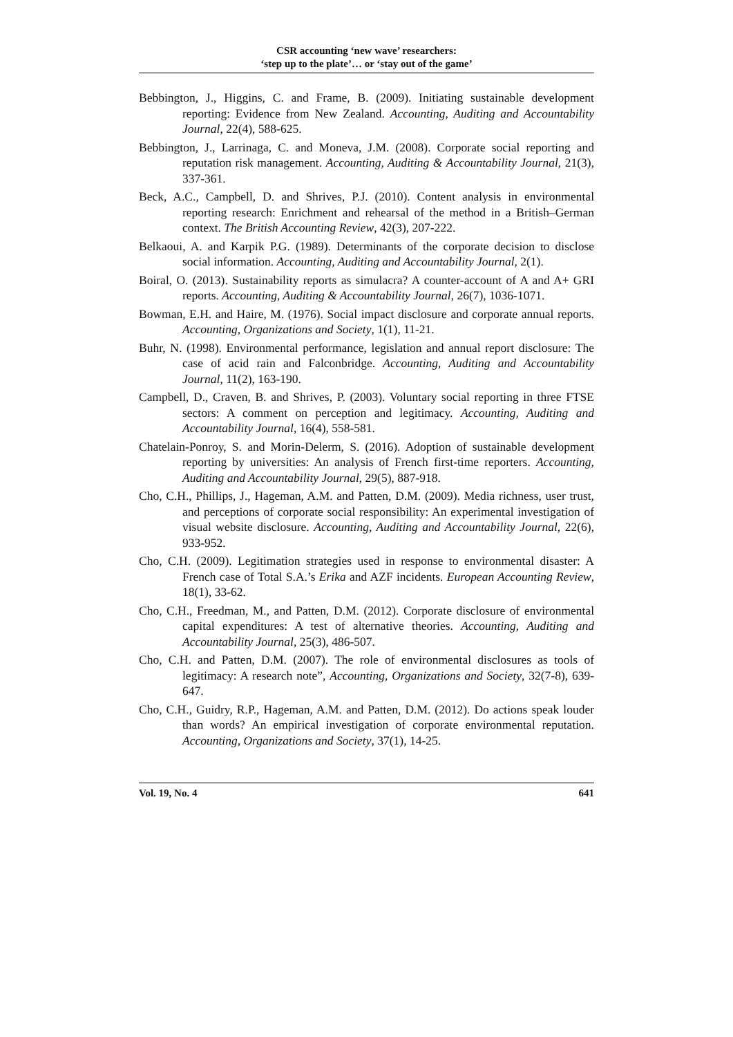CSR accounting ‘new wave’ researchers:
‘step up to the plate’… or ‘stay out of the game’
Bebbington, J., Higgins, C. and Frame, B. (2009). Initiating sustainable development reporting: Evidence from New Zealand. Accounting, Auditing and Accountability Journal, 22(4), 588-625.
Bebbington, J., Larrinaga, C. and Moneva, J.M. (2008). Corporate social reporting and reputation risk management. Accounting, Auditing & Accountability Journal, 21(3), 337-361.
Beck, A.C., Campbell, D. and Shrives, P.J. (2010). Content analysis in environmental reporting research: Enrichment and rehearsal of the method in a British–German context. The British Accounting Review, 42(3), 207-222.
Belkaoui, A. and Karpik P.G. (1989). Determinants of the corporate decision to disclose social information. Accounting, Auditing and Accountability Journal, 2(1).
Boiral, O. (2013). Sustainability reports as simulacra? A counter-account of A and A+ GRI reports. Accounting, Auditing & Accountability Journal, 26(7), 1036-1071.
Bowman, E.H. and Haire, M. (1976). Social impact disclosure and corporate annual reports. Accounting, Organizations and Society, 1(1), 11-21.
Buhr, N. (1998). Environmental performance, legislation and annual report disclosure: The case of acid rain and Falconbridge. Accounting, Auditing and Accountability Journal, 11(2), 163-190.
Campbell, D., Craven, B. and Shrives, P. (2003). Voluntary social reporting in three FTSE sectors: A comment on perception and legitimacy. Accounting, Auditing and Accountability Journal, 16(4), 558-581.
Chatelain-Ponroy, S. and Morin-Delerm, S. (2016). Adoption of sustainable development reporting by universities: An analysis of French first-time reporters. Accounting, Auditing and Accountability Journal, 29(5), 887-918.
Cho, C.H., Phillips, J., Hageman, A.M. and Patten, D.M. (2009). Media richness, user trust, and perceptions of corporate social responsibility: An experimental investigation of visual website disclosure. Accounting, Auditing and Accountability Journal, 22(6), 933-952.
Cho, C.H. (2009). Legitimation strategies used in response to environmental disaster: A French case of Total S.A.’s Erika and AZF incidents. European Accounting Review, 18(1), 33-62.
Cho, C.H., Freedman, M., and Patten, D.M. (2012). Corporate disclosure of environmental capital expenditures: A test of alternative theories. Accounting, Auditing and Accountability Journal, 25(3), 486-507.
Cho, C.H. and Patten, D.M. (2007). The role of environmental disclosures as tools of legitimacy: A research note”, Accounting, Organizations and Society, 32(7-8), 639-647.
Cho, C.H., Guidry, R.P., Hageman, A.M. and Patten, D.M. (2012). Do actions speak louder than words? An empirical investigation of corporate environmental reputation. Accounting, Organizations and Society, 37(1), 14-25.
Vol. 19, No. 4 641